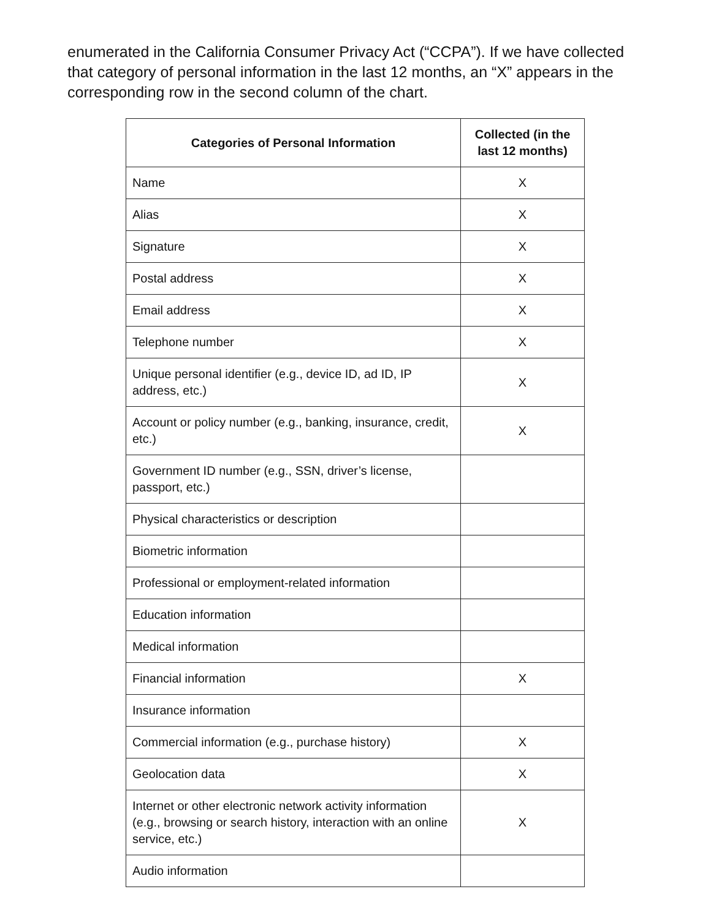enumerated in the California Consumer Privacy Act (“CCPA”). If we have collected that category of personal information in the last 12 months, an “X” appears in the corresponding row in the second column of the chart.
| Categories of Personal Information | Collected (in the last 12 months) |
| --- | --- |
| Name | X |
| Alias | X |
| Signature | X |
| Postal address | X |
| Email address | X |
| Telephone number | X |
| Unique personal identifier (e.g., device ID, ad ID, IP address, etc.) | X |
| Account or policy number (e.g., banking, insurance, credit, etc.) | X |
| Government ID number (e.g., SSN, driver’s license, passport, etc.) | |
| Physical characteristics or description | |
| Biometric information | |
| Professional or employment-related information | |
| Education information | |
| Medical information | |
| Financial information | X |
| Insurance information | |
| Commercial information (e.g., purchase history) | X |
| Geolocation data | X |
| Internet or other electronic network activity information (e.g., browsing or search history, interaction with an online service, etc.) | X |
| Audio information | |